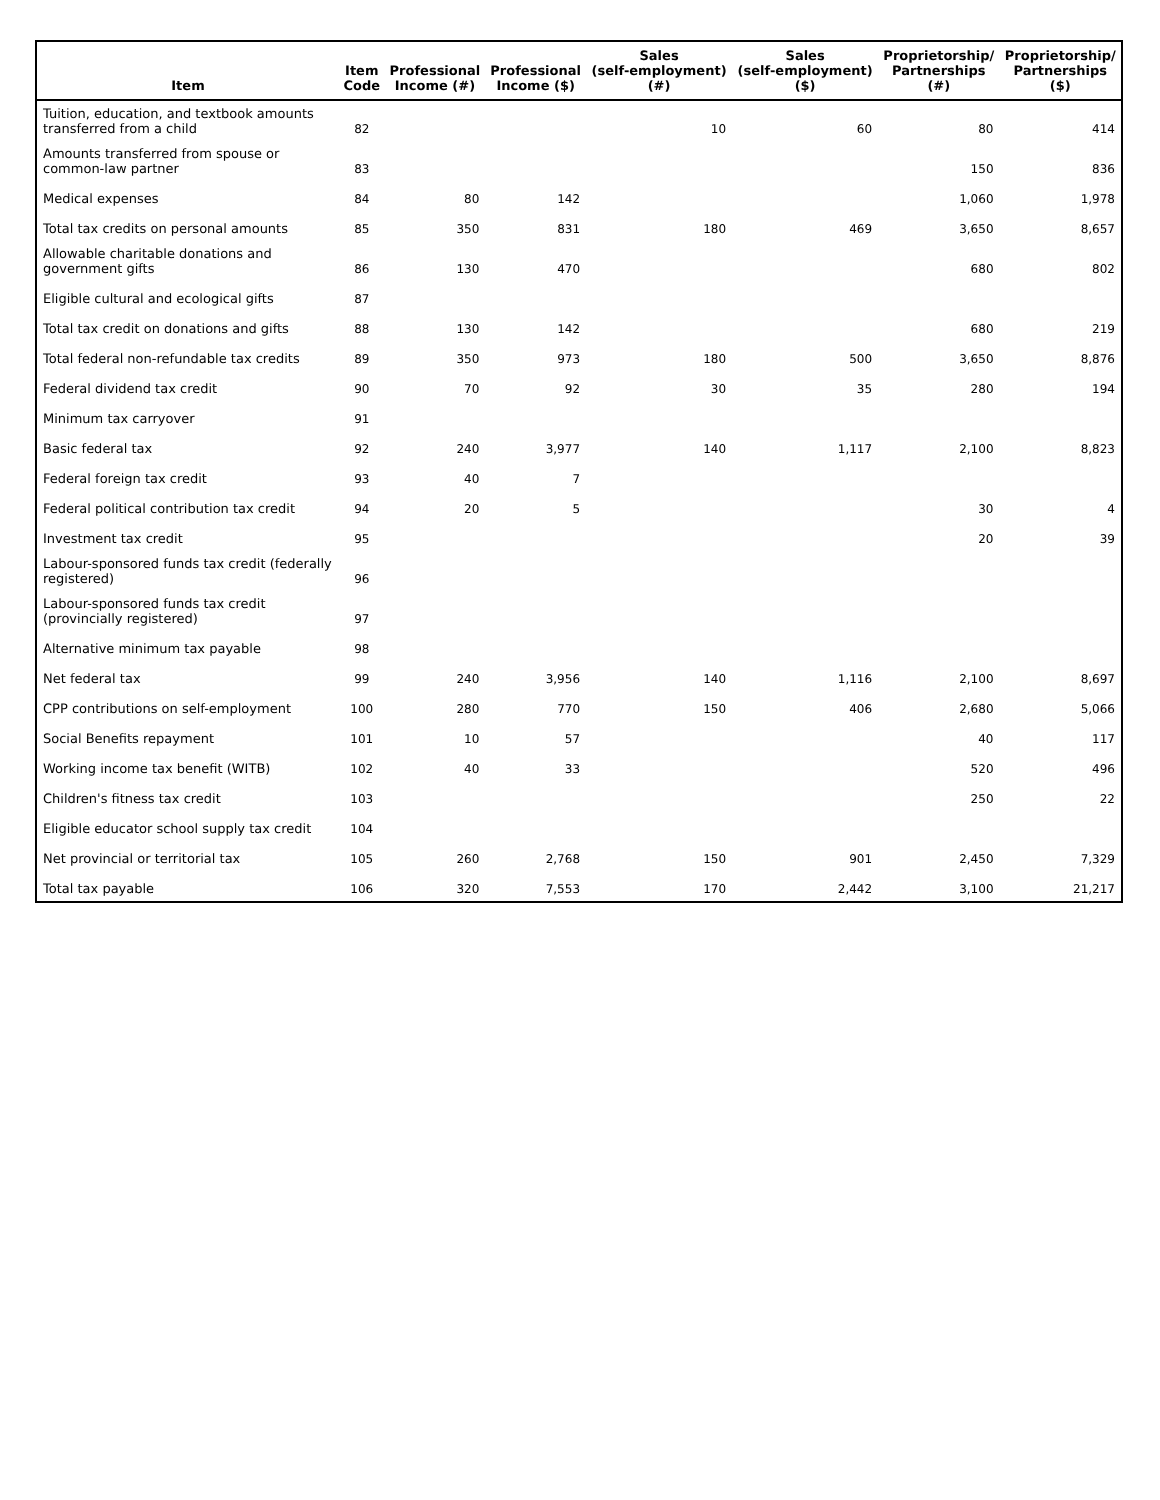| Item | Item Code | Professional Income (#) | Professional Income ($) | Sales (self-employment) (#) | Sales (self-employment) ($) | Proprietorship/ Partnerships (#) | Proprietorship/ Partnerships ($) |
| --- | --- | --- | --- | --- | --- | --- | --- |
| Tuition, education, and textbook amounts transferred from a child | 82 | | | 10 | 60 | 80 | 414 |
| Amounts transferred from spouse or common-law partner | 83 | | | | | 150 | 836 |
| Medical expenses | 84 | 80 | 142 | | | 1,060 | 1,978 |
| Total tax credits on personal amounts | 85 | 350 | 831 | 180 | 469 | 3,650 | 8,657 |
| Allowable charitable donations and government gifts | 86 | 130 | 470 | | | 680 | 802 |
| Eligible cultural and ecological gifts | 87 | | | | | | |
| Total tax credit on donations and gifts | 88 | 130 | 142 | | | 680 | 219 |
| Total federal non-refundable tax credits | 89 | 350 | 973 | 180 | 500 | 3,650 | 8,876 |
| Federal dividend tax credit | 90 | 70 | 92 | 30 | 35 | 280 | 194 |
| Minimum tax carryover | 91 | | | | | | |
| Basic federal tax | 92 | 240 | 3,977 | 140 | 1,117 | 2,100 | 8,823 |
| Federal foreign tax credit | 93 | 40 | 7 | | | | |
| Federal political contribution tax credit | 94 | 20 | 5 | | | 30 | 4 |
| Investment tax credit | 95 | | | | | 20 | 39 |
| Labour-sponsored funds tax credit (federally registered) | 96 | | | | | | |
| Labour-sponsored funds tax credit (provincially registered) | 97 | | | | | | |
| Alternative minimum tax payable | 98 | | | | | | |
| Net federal tax | 99 | 240 | 3,956 | 140 | 1,116 | 2,100 | 8,697 |
| CPP contributions on self-employment | 100 | 280 | 770 | 150 | 406 | 2,680 | 5,066 |
| Social Benefits repayment | 101 | 10 | 57 | | | 40 | 117 |
| Working income tax benefit (WITB) | 102 | 40 | 33 | | | 520 | 496 |
| Children's fitness tax credit | 103 | | | | | 250 | 22 |
| Eligible educator school supply tax credit | 104 | | | | | | |
| Net provincial or territorial tax | 105 | 260 | 2,768 | 150 | 901 | 2,450 | 7,329 |
| Total tax payable | 106 | 320 | 7,553 | 170 | 2,442 | 3,100 | 21,217 |